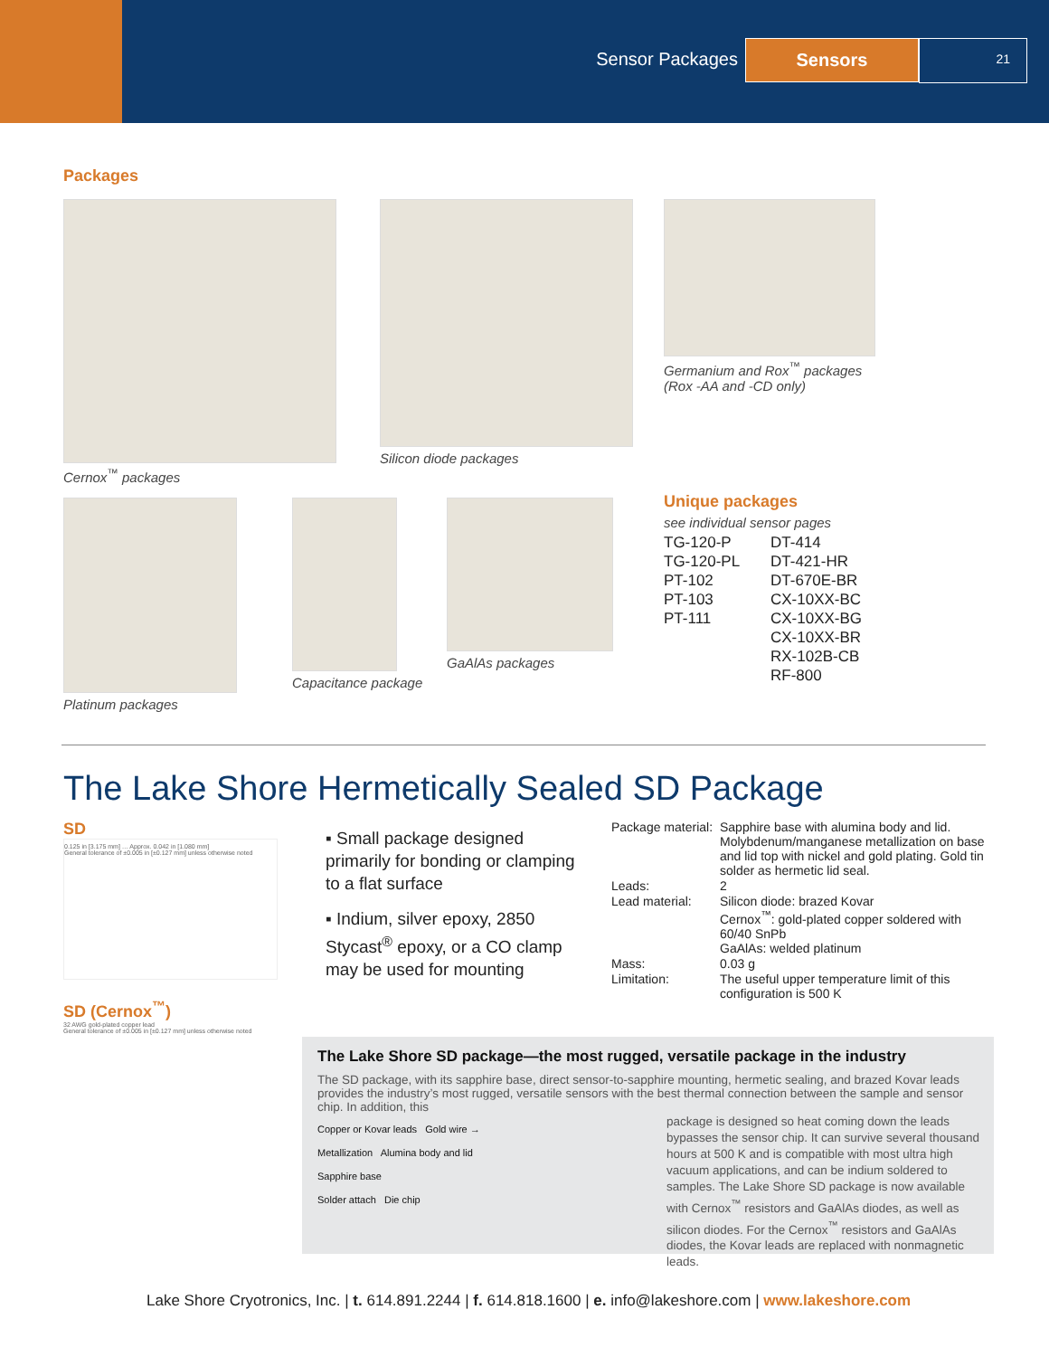Sensor Packages Sensors
21
Packages
Cernox<sup>™</sup> packages Silicon diode packages
Germanium and Rox<sup>™</sup> packages
(Rox -AA and -CD only)
Platinum packages Capacitance package GaAlAs packages
Unique packages
see individual sensor pages
| TG-120-P | DT-414 |
| TG-120-PL | DT-421-HR |
| PT-102 | DT-670E-BR |
| PT-103 | CX-10XX-BC |
| PT-111 | CX-10XX-BG |
| | CX-10XX-BR |
| | RX-102B-CB |
| | RF-800 |
The Lake Shore Hermetically Sealed SD Package
SD
0.125 in [3.175 mm] … Approx. 0.042 in [1.080 mm]
General tolerance of ±0.005 in [±0.127 mm] unless otherwise noted
SD (Cernox<sup>™</sup>)
32 AWG gold-plated copper lead
General tolerance of ±0.005 in [±0.127 mm] unless otherwise noted
▪ Small package designed primarily for bonding or clamping to a flat surface
▪ Indium, silver epoxy, 2850 Stycast<sup>®</sup> epoxy, or a CO clamp may be used for mounting
| Package material: | Sapphire base with alumina body and lid. Molybdenum/manganese metallization on base and lid top with nickel and gold plating. Gold tin solder as hermetic lid seal. |
| Leads: | 2 |
| Lead material: | Silicon diode: brazed Kovar Cernox<sup>™</sup>: gold-plated copper soldered with 60/40 SnPb GaAlAs: welded platinum |
| Mass: | 0.03 g |
| Limitation: | The useful upper temperature limit of this configuration is 500 K |
The Lake Shore SD package—the most rugged, versatile package in the industry
The SD package, with its sapphire base, direct sensor-to-sapphire mounting, hermetic sealing, and brazed Kovar leads provides the industry’s most rugged, versatile sensors with the best thermal connection between the sample and sensor chip. In addition, this
Copper or Kovar leads Gold wire →
Metallization Alumina body and lid
Sapphire base
Solder attach Die chip
package is designed so heat coming down the leads bypasses the sensor chip. It can survive several thousand hours at 500 K and is compatible with most ultra high vacuum applications, and can be indium soldered to samples. The Lake Shore SD package is now available with Cernox<sup>™</sup> resistors and GaAlAs diodes, as well as silicon diodes. For the Cernox<sup>™</sup> resistors and GaAlAs diodes, the Kovar leads are replaced with nonmagnetic leads.
Lake Shore Cryotronics, Inc. | t. 614.891.2244 | f. 614.818.1600 | e. info@lakeshore.com | www.lakeshore.com